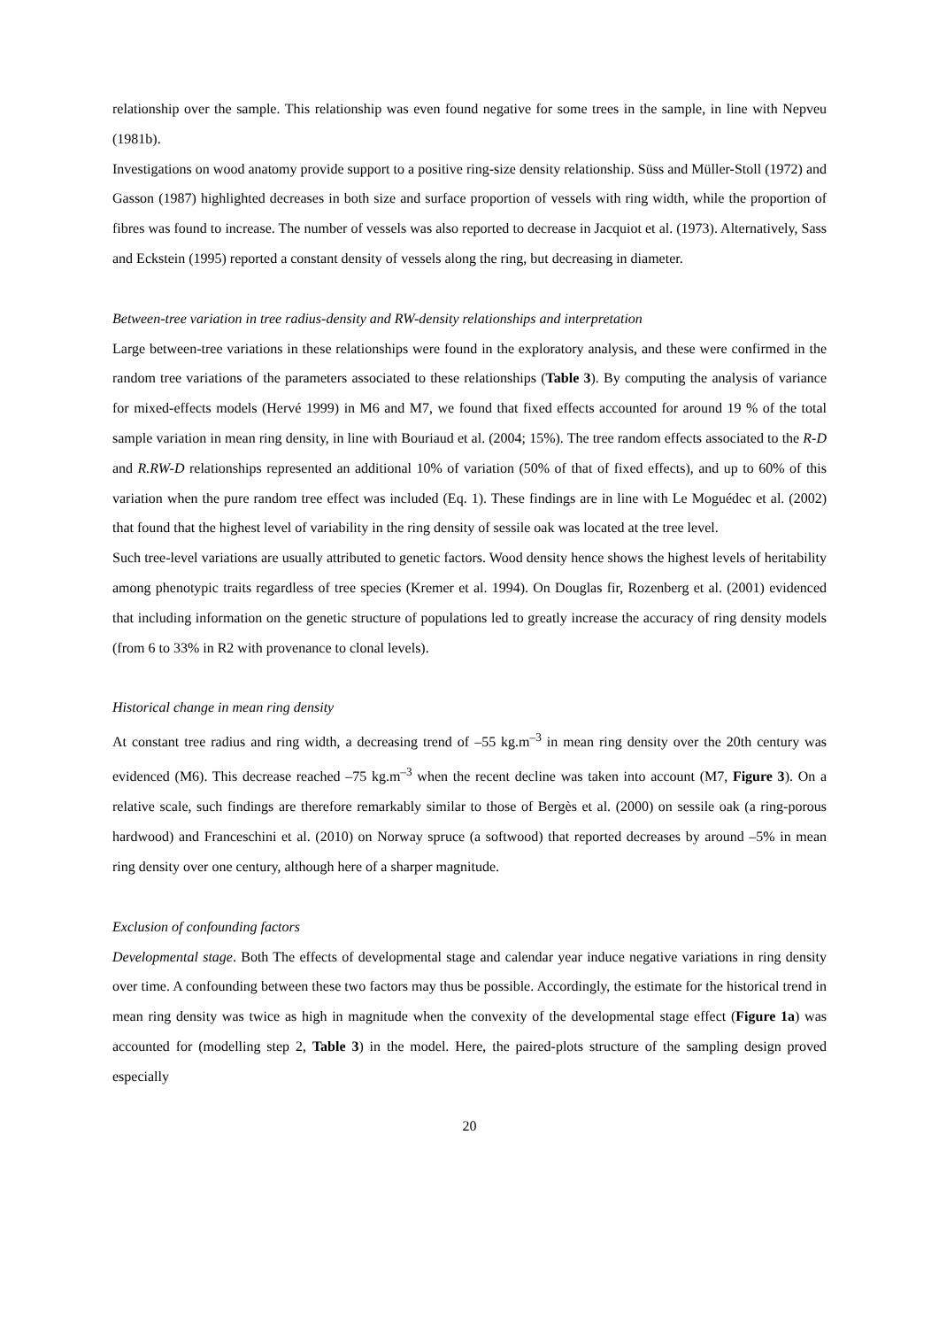relationship over the sample. This relationship was even found negative for some trees in the sample, in line with Nepveu (1981b).
Investigations on wood anatomy provide support to a positive ring-size density relationship. Süss and Müller-Stoll (1972) and Gasson (1987) highlighted decreases in both size and surface proportion of vessels with ring width, while the proportion of fibres was found to increase. The number of vessels was also reported to decrease in Jacquiot et al. (1973). Alternatively, Sass and Eckstein (1995) reported a constant density of vessels along the ring, but decreasing in diameter.
Between-tree variation in tree radius-density and RW-density relationships and interpretation
Large between-tree variations in these relationships were found in the exploratory analysis, and these were confirmed in the random tree variations of the parameters associated to these relationships (Table 3). By computing the analysis of variance for mixed-effects models (Hervé 1999) in M6 and M7, we found that fixed effects accounted for around 19 % of the total sample variation in mean ring density, in line with Bouriaud et al. (2004; 15%). The tree random effects associated to the R-D and R.RW-D relationships represented an additional 10% of variation (50% of that of fixed effects), and up to 60% of this variation when the pure random tree effect was included (Eq. 1). These findings are in line with Le Moguédec et al. (2002) that found that the highest level of variability in the ring density of sessile oak was located at the tree level.
Such tree-level variations are usually attributed to genetic factors. Wood density hence shows the highest levels of heritability among phenotypic traits regardless of tree species (Kremer et al. 1994). On Douglas fir, Rozenberg et al. (2001) evidenced that including information on the genetic structure of populations led to greatly increase the accuracy of ring density models (from 6 to 33% in R2 with provenance to clonal levels).
Historical change in mean ring density
At constant tree radius and ring width, a decreasing trend of –55 kg.m<sup>–3</sup> in mean ring density over the 20th century was evidenced (M6). This decrease reached –75 kg.m<sup>–3</sup> when the recent decline was taken into account (M7, Figure 3). On a relative scale, such findings are therefore remarkably similar to those of Bergès et al. (2000) on sessile oak (a ring-porous hardwood) and Franceschini et al. (2010) on Norway spruce (a softwood) that reported decreases by around –5% in mean ring density over one century, although here of a sharper magnitude.
Exclusion of confounding factors
Developmental stage. Both The effects of developmental stage and calendar year induce negative variations in ring density over time. A confounding between these two factors may thus be possible. Accordingly, the estimate for the historical trend in mean ring density was twice as high in magnitude when the convexity of the developmental stage effect (Figure 1a) was accounted for (modelling step 2, Table 3) in the model. Here, the paired-plots structure of the sampling design proved especially
20